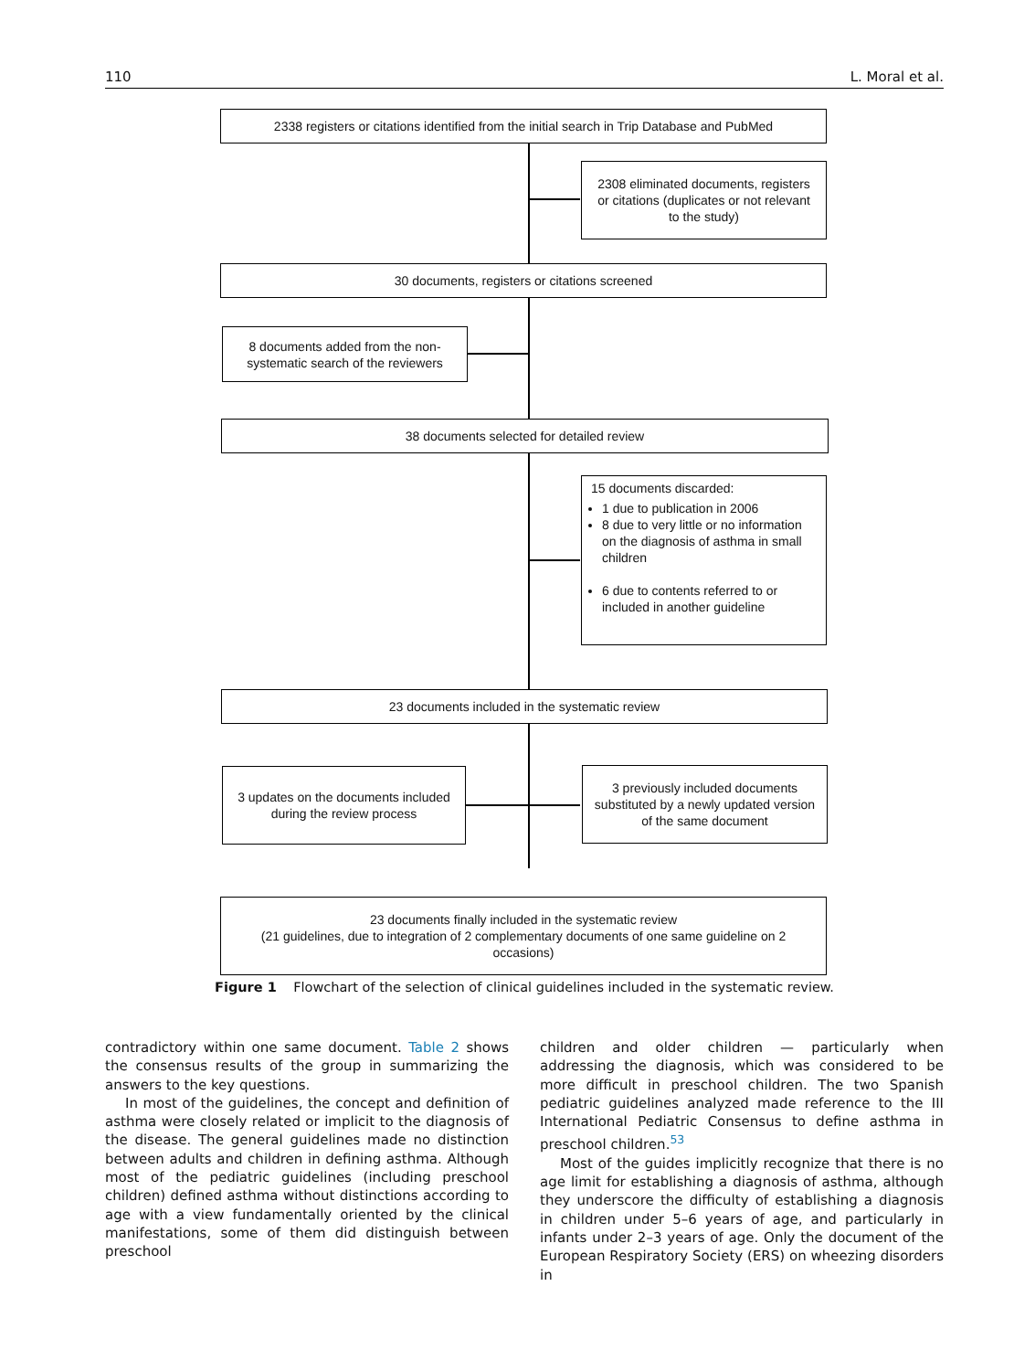110 L. Moral et al.
2338 registers or citations identified from the initial search in Trip Database and PubMed
2308 eliminated documents, registers or citations (duplicates or not relevant to the study)
30 documents, registers or citations screened
8 documents added from the non-systematic search of the reviewers
38 documents selected for detailed review
15 documents discarded:
1 due to publication in 2006
8 due to very little or no information on the diagnosis of asthma in small children
6 due to contents referred to or included in another guideline
23 documents included in the systematic review
3 updates on the documents included during the review process
3 previously included documents substituted by a newly updated version of the same document
23 documents finally included in the systematic review
(21 guidelines, due to integration of 2 complementary documents of one same guideline on 2 occasions)
Figure 1 Flowchart of the selection of clinical guidelines included in the systematic review.
contradictory within one same document. Table 2 shows the consensus results of the group in summarizing the answers to the key questions.
In most of the guidelines, the concept and definition of asthma were closely related or implicit to the diagnosis of the disease. The general guidelines made no distinction between adults and children in defining asthma. Although most of the pediatric guidelines (including preschool children) defined asthma without distinctions according to age with a view fundamentally oriented by the clinical manifestations, some of them did distinguish between preschool
children and older children — particularly when addressing the diagnosis, which was considered to be more difficult in preschool children. The two Spanish pediatric guidelines analyzed made reference to the III International Pediatric Consensus to define asthma in preschool children.<sup>53</sup>
Most of the guides implicitly recognize that there is no age limit for establishing a diagnosis of asthma, although they underscore the difficulty of establishing a diagnosis in children under 5–6 years of age, and particularly in infants under 2–3 years of age. Only the document of the European Respiratory Society (ERS) on wheezing disorders in